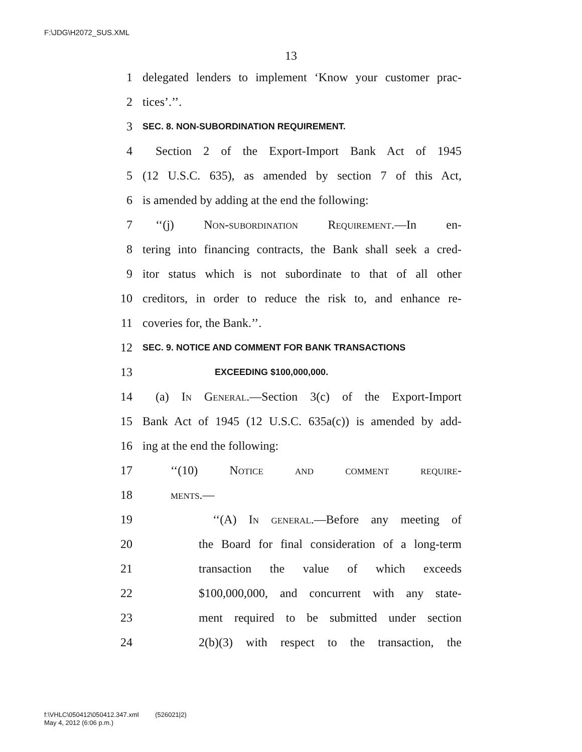F:\JDG\H2072_SUS.XML
13
1 delegated lenders to implement ‘Know your customer prac-
2 tices’.’’.
3 SEC. 8. NON-SUBORDINATION REQUIREMENT.
4 Section 2 of the Export-Import Bank Act of 1945
5 (12 U.S.C. 635), as amended by section 7 of this Act,
6 is amended by adding at the end the following:
7 ‘‘(j) Non-subordination Requirement.—In en-
8 tering into financing contracts, the Bank shall seek a cred-
9 itor status which is not subordinate to that of all other
10 creditors, in order to reduce the risk to, and enhance re-
11 coveries for, the Bank.’’.
12 SEC. 9. NOTICE AND COMMENT FOR BANK TRANSACTIONS
13 EXCEEDING $100,000,000.
14 (a) In General.—Section 3(c) of the Export-Import
15 Bank Act of 1945 (12 U.S.C. 635a(c)) is amended by add-
16 ing at the end the following:
17 ‘‘(10) Notice and comment require-
18 ments.—
19 ‘‘(A) In general.—Before any meeting of
20 the Board for final consideration of a long-term
21 transaction the value of which exceeds
22 $100,000,000, and concurrent with any state-
23 ment required to be submitted under section
24 2(b)(3) with respect to the transaction, the
f:\VHLC\050412\050412.347.xml (526021|2)
May 4, 2012 (6:06 p.m.)